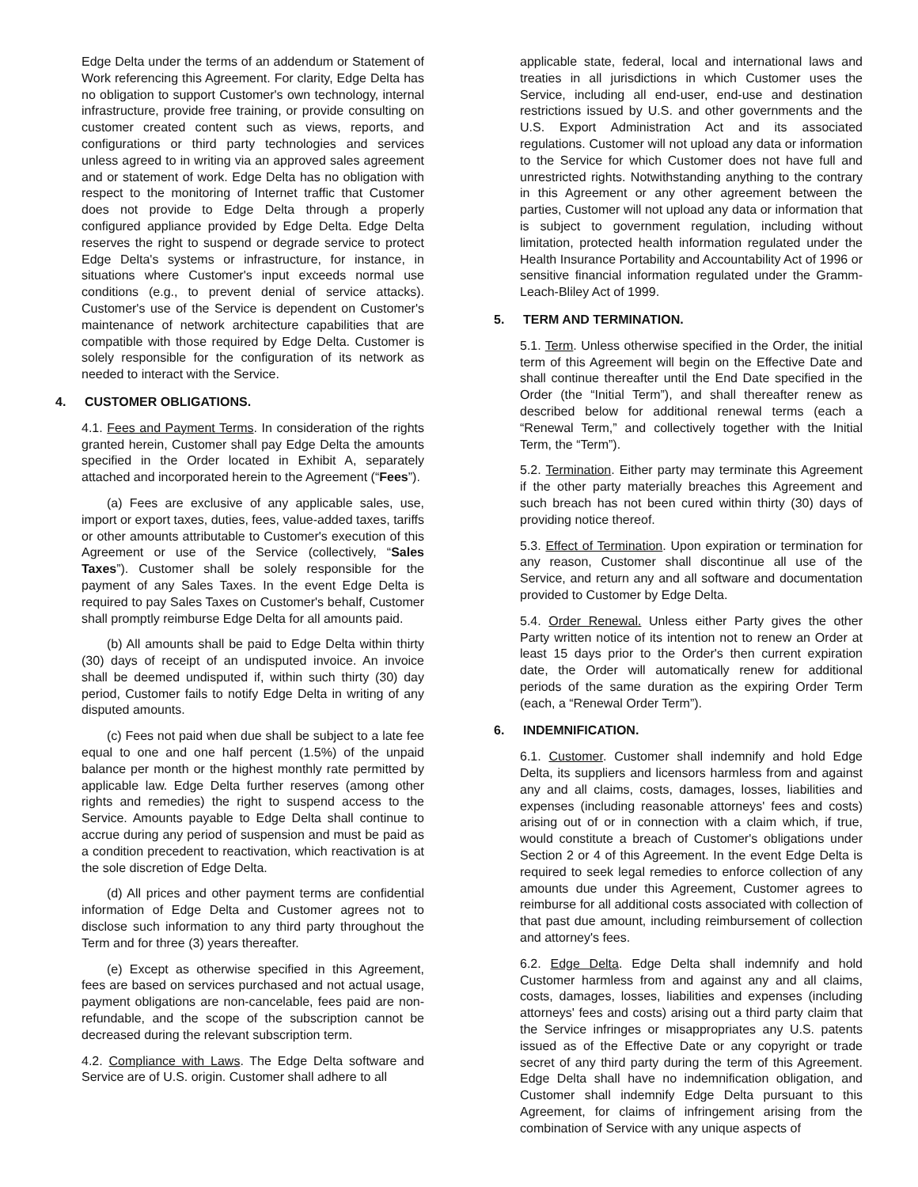Edge Delta under the terms of an addendum or Statement of Work referencing this Agreement. For clarity, Edge Delta has no obligation to support Customer's own technology, internal infrastructure, provide free training, or provide consulting on customer created content such as views, reports, and configurations or third party technologies and services unless agreed to in writing via an approved sales agreement and or statement of work. Edge Delta has no obligation with respect to the monitoring of Internet traffic that Customer does not provide to Edge Delta through a properly configured appliance provided by Edge Delta. Edge Delta reserves the right to suspend or degrade service to protect Edge Delta's systems or infrastructure, for instance, in situations where Customer's input exceeds normal use conditions (e.g., to prevent denial of service attacks). Customer's use of the Service is dependent on Customer's maintenance of network architecture capabilities that are compatible with those required by Edge Delta. Customer is solely responsible for the configuration of its network as needed to interact with the Service.
4. CUSTOMER OBLIGATIONS.
4.1. Fees and Payment Terms. In consideration of the rights granted herein, Customer shall pay Edge Delta the amounts specified in the Order located in Exhibit A, separately attached and incorporated herein to the Agreement (“Fees”).
(a) Fees are exclusive of any applicable sales, use, import or export taxes, duties, fees, value-added taxes, tariffs or other amounts attributable to Customer's execution of this Agreement or use of the Service (collectively, “Sales Taxes”). Customer shall be solely responsible for the payment of any Sales Taxes. In the event Edge Delta is required to pay Sales Taxes on Customer's behalf, Customer shall promptly reimburse Edge Delta for all amounts paid.
(b) All amounts shall be paid to Edge Delta within thirty (30) days of receipt of an undisputed invoice. An invoice shall be deemed undisputed if, within such thirty (30) day period, Customer fails to notify Edge Delta in writing of any disputed amounts.
(c) Fees not paid when due shall be subject to a late fee equal to one and one half percent (1.5%) of the unpaid balance per month or the highest monthly rate permitted by applicable law. Edge Delta further reserves (among other rights and remedies) the right to suspend access to the Service. Amounts payable to Edge Delta shall continue to accrue during any period of suspension and must be paid as a condition precedent to reactivation, which reactivation is at the sole discretion of Edge Delta.
(d) All prices and other payment terms are confidential information of Edge Delta and Customer agrees not to disclose such information to any third party throughout the Term and for three (3) years thereafter.
(e) Except as otherwise specified in this Agreement, fees are based on services purchased and not actual usage, payment obligations are non-cancelable, fees paid are non-refundable, and the scope of the subscription cannot be decreased during the relevant subscription term.
4.2. Compliance with Laws. The Edge Delta software and Service are of U.S. origin. Customer shall adhere to all
applicable state, federal, local and international laws and treaties in all jurisdictions in which Customer uses the Service, including all end-user, end-use and destination restrictions issued by U.S. and other governments and the U.S. Export Administration Act and its associated regulations. Customer will not upload any data or information to the Service for which Customer does not have full and unrestricted rights. Notwithstanding anything to the contrary in this Agreement or any other agreement between the parties, Customer will not upload any data or information that is subject to government regulation, including without limitation, protected health information regulated under the Health Insurance Portability and Accountability Act of 1996 or sensitive financial information regulated under the Gramm-Leach-Bliley Act of 1999.
5. TERM AND TERMINATION.
5.1. Term. Unless otherwise specified in the Order, the initial term of this Agreement will begin on the Effective Date and shall continue thereafter until the End Date specified in the Order (the “Initial Term”), and shall thereafter renew as described below for additional renewal terms (each a “Renewal Term,” and collectively together with the Initial Term, the “Term”).
5.2. Termination. Either party may terminate this Agreement if the other party materially breaches this Agreement and such breach has not been cured within thirty (30) days of providing notice thereof.
5.3. Effect of Termination. Upon expiration or termination for any reason, Customer shall discontinue all use of the Service, and return any and all software and documentation provided to Customer by Edge Delta.
5.4. Order Renewal. Unless either Party gives the other Party written notice of its intention not to renew an Order at least 15 days prior to the Order's then current expiration date, the Order will automatically renew for additional periods of the same duration as the expiring Order Term (each, a “Renewal Order Term”).
6. INDEMNIFICATION.
6.1. Customer. Customer shall indemnify and hold Edge Delta, its suppliers and licensors harmless from and against any and all claims, costs, damages, losses, liabilities and expenses (including reasonable attorneys' fees and costs) arising out of or in connection with a claim which, if true, would constitute a breach of Customer's obligations under Section 2 or 4 of this Agreement. In the event Edge Delta is required to seek legal remedies to enforce collection of any amounts due under this Agreement, Customer agrees to reimburse for all additional costs associated with collection of that past due amount, including reimbursement of collection and attorney's fees.
6.2. Edge Delta. Edge Delta shall indemnify and hold Customer harmless from and against any and all claims, costs, damages, losses, liabilities and expenses (including attorneys' fees and costs) arising out a third party claim that the Service infringes or misappropriates any U.S. patents issued as of the Effective Date or any copyright or trade secret of any third party during the term of this Agreement. Edge Delta shall have no indemnification obligation, and Customer shall indemnify Edge Delta pursuant to this Agreement, for claims of infringement arising from the combination of Service with any unique aspects of